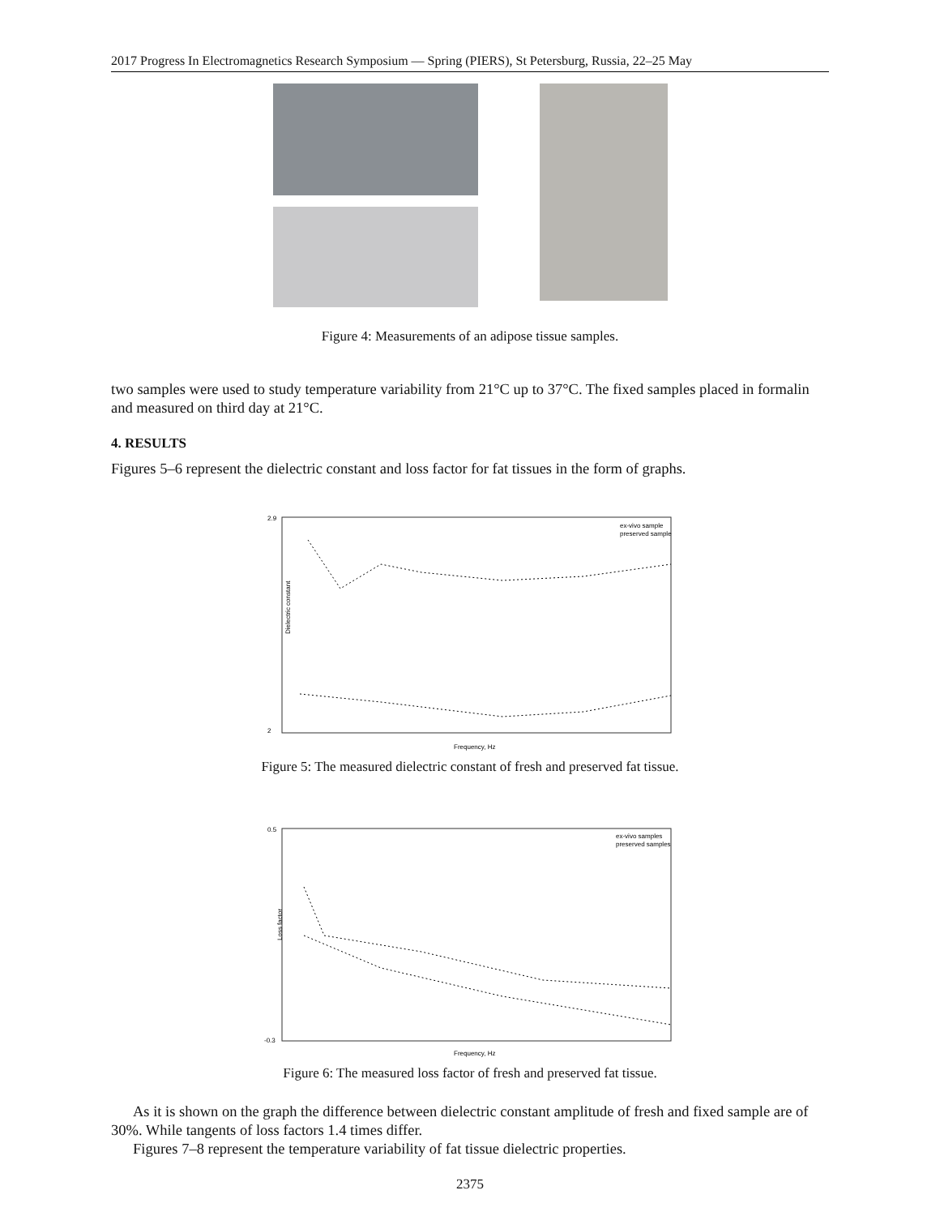2017 Progress In Electromagnetics Research Symposium — Spring (PIERS), St Petersburg, Russia, 22–25 May
Figure 4: Measurements of an adipose tissue samples.
two samples were used to study temperature variability from 21°C up to 37°C. The fixed samples placed in formalin and measured on third day at 21°C.
4. RESULTS
Figures 5–6 represent the dielectric constant and loss factor for fat tissues in the form of graphs.
2.9
2
Frequency, Hz
Dielectric constant
ex-vivo sample
preserved sample
Figure 5: The measured dielectric constant of fresh and preserved fat tissue.
0.5
-0.3
Frequency, Hz
Loss factor
ex-vivo samples
preserved samples
Figure 6: The measured loss factor of fresh and preserved fat tissue.
As it is shown on the graph the difference between dielectric constant amplitude of fresh and fixed sample are of 30%. While tangents of loss factors 1.4 times differ.
Figures 7–8 represent the temperature variability of fat tissue dielectric properties.
2375